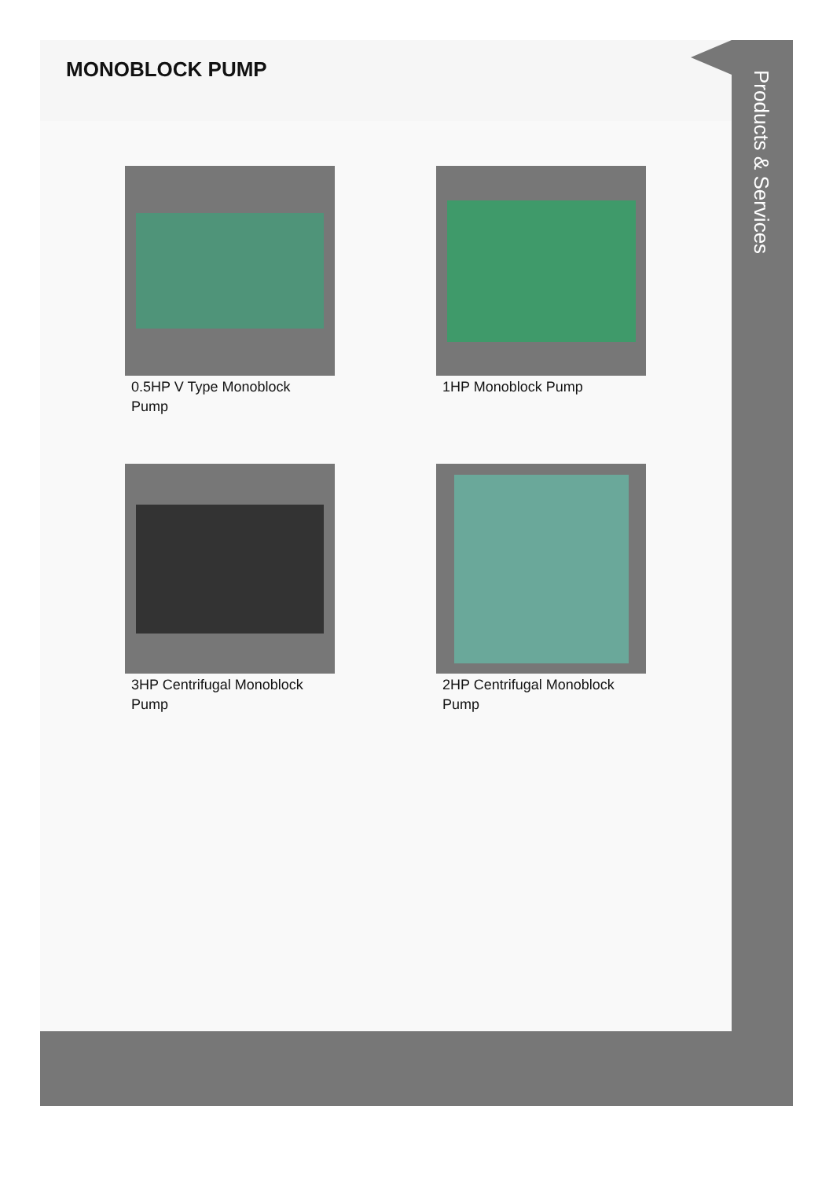MONOBLOCK PUMP
0.5HP V Type Monoblock Pump
1HP Monoblock Pump
3HP Centrifugal Monoblock Pump
2HP Centrifugal Monoblock Pump
Products & Services